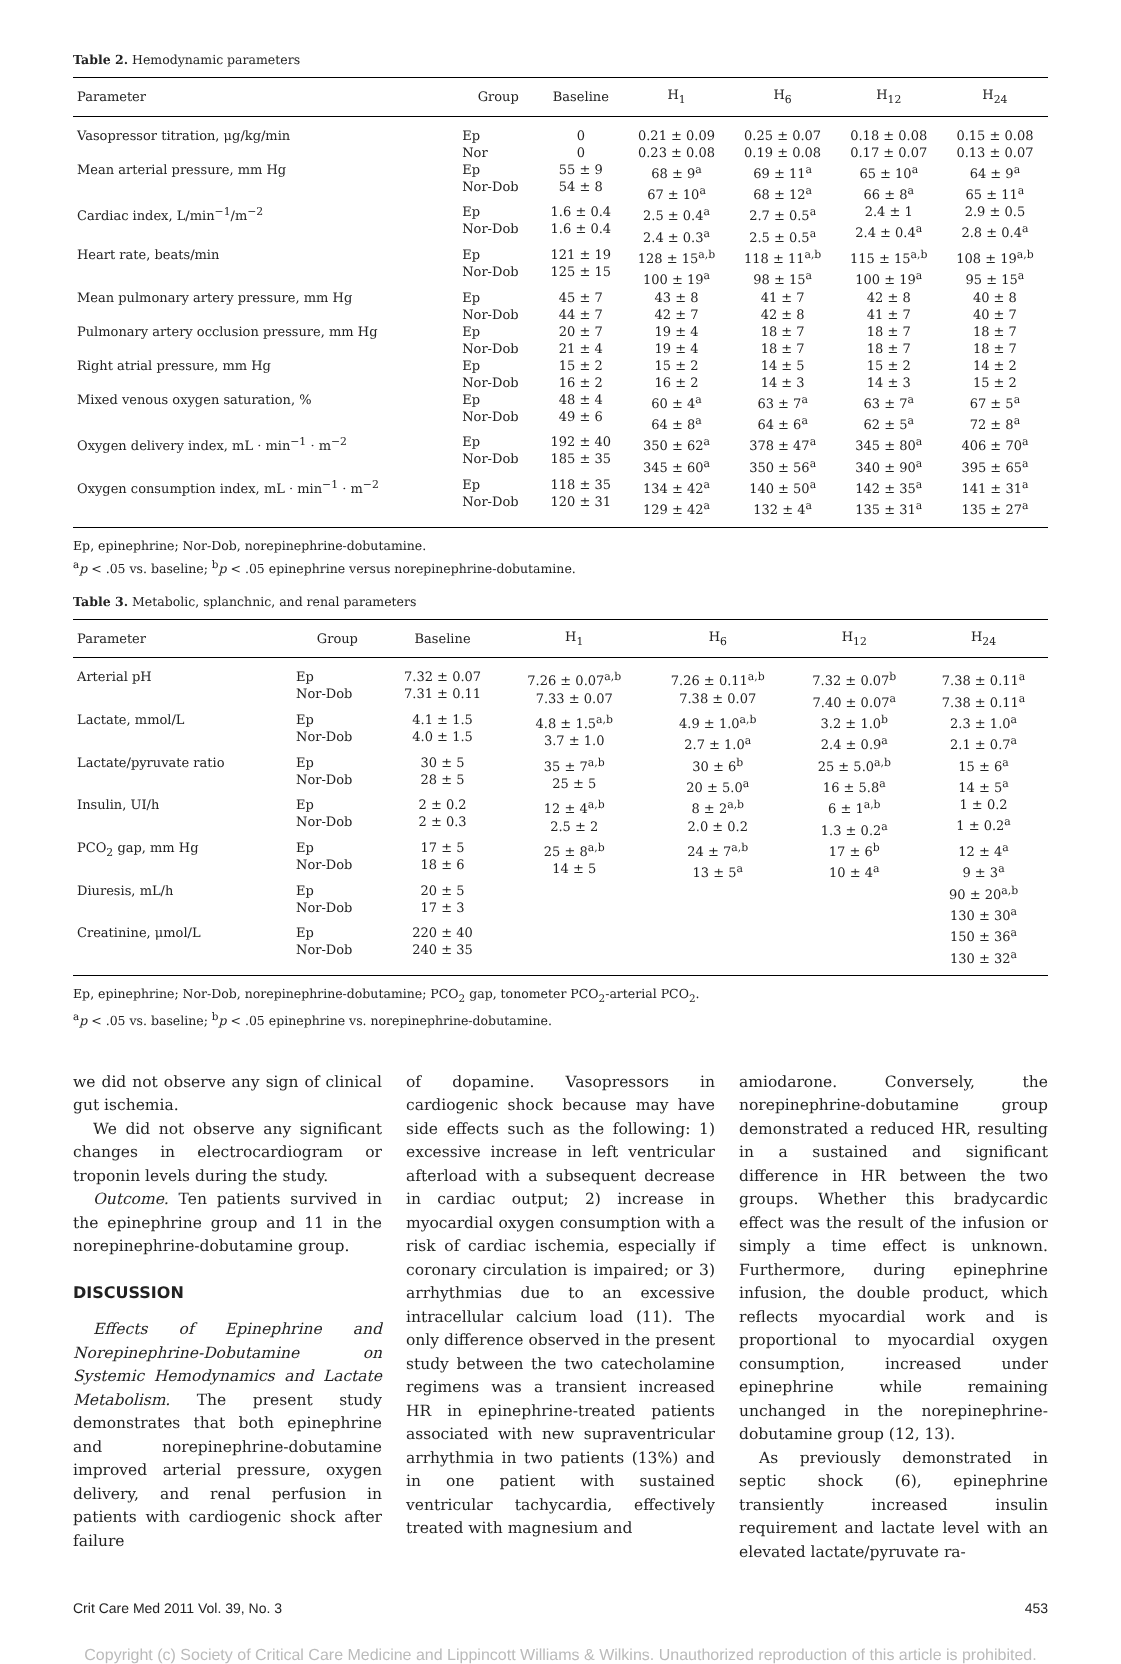Table 2. Hemodynamic parameters
| Parameter | Group | Baseline | H<sub>1</sub> | H<sub>6</sub> | H<sub>12</sub> | H<sub>24</sub> |
| --- | --- | --- | --- | --- | --- | --- |
| Vasopressor titration, μg/kg/min | Ep Nor | 0 0 | 0.21 ± 0.09 0.23 ± 0.08 | 0.25 ± 0.07 0.19 ± 0.08 | 0.18 ± 0.08 0.17 ± 0.07 | 0.15 ± 0.08 0.13 ± 0.07 |
| Mean arterial pressure, mm Hg | Ep Nor-Dob | 55 ± 9 54 ± 8 | 68 ± 9<sup>a</sup> 67 ± 10<sup>a</sup> | 69 ± 11<sup>a</sup> 68 ± 12<sup>a</sup> | 65 ± 10<sup>a</sup> 66 ± 8<sup>a</sup> | 64 ± 9<sup>a</sup> 65 ± 11<sup>a</sup> |
| Cardiac index, L/min<sup>−1</sup>/m<sup>−2</sup> | Ep Nor-Dob | 1.6 ± 0.4 1.6 ± 0.4 | 2.5 ± 0.4<sup>a</sup> 2.4 ± 0.3<sup>a</sup> | 2.7 ± 0.5<sup>a</sup> 2.5 ± 0.5<sup>a</sup> | 2.4 ± 1 2.4 ± 0.4<sup>a</sup> | 2.9 ± 0.5 2.8 ± 0.4<sup>a</sup> |
| Heart rate, beats/min | Ep Nor-Dob | 121 ± 19 125 ± 15 | 128 ± 15<sup>a,b</sup> 100 ± 19<sup>a</sup> | 118 ± 11<sup>a,b</sup> 98 ± 15<sup>a</sup> | 115 ± 15<sup>a,b</sup> 100 ± 19<sup>a</sup> | 108 ± 19<sup>a,b</sup> 95 ± 15<sup>a</sup> |
| Mean pulmonary artery pressure, mm Hg | Ep Nor-Dob | 45 ± 7 44 ± 7 | 43 ± 8 42 ± 7 | 41 ± 7 42 ± 8 | 42 ± 8 41 ± 7 | 40 ± 8 40 ± 7 |
| Pulmonary artery occlusion pressure, mm Hg | Ep Nor-Dob | 20 ± 7 21 ± 4 | 19 ± 4 19 ± 4 | 18 ± 7 18 ± 7 | 18 ± 7 18 ± 7 | 18 ± 7 18 ± 7 |
| Right atrial pressure, mm Hg | Ep Nor-Dob | 15 ± 2 16 ± 2 | 15 ± 2 16 ± 2 | 14 ± 5 14 ± 3 | 15 ± 2 14 ± 3 | 14 ± 2 15 ± 2 |
| Mixed venous oxygen saturation, % | Ep Nor-Dob | 48 ± 4 49 ± 6 | 60 ± 4<sup>a</sup> 64 ± 8<sup>a</sup> | 63 ± 7<sup>a</sup> 64 ± 6<sup>a</sup> | 63 ± 7<sup>a</sup> 62 ± 5<sup>a</sup> | 67 ± 5<sup>a</sup> 72 ± 8<sup>a</sup> |
| Oxygen delivery index, mL · min<sup>−1</sup> · m<sup>−2</sup> | Ep Nor-Dob | 192 ± 40 185 ± 35 | 350 ± 62<sup>a</sup> 345 ± 60<sup>a</sup> | 378 ± 47<sup>a</sup> 350 ± 56<sup>a</sup> | 345 ± 80<sup>a</sup> 340 ± 90<sup>a</sup> | 406 ± 70<sup>a</sup> 395 ± 65<sup>a</sup> |
| Oxygen consumption index, mL · min<sup>−1</sup> · m<sup>−2</sup> | Ep Nor-Dob | 118 ± 35 120 ± 31 | 134 ± 42<sup>a</sup> 129 ± 42<sup>a</sup> | 140 ± 50<sup>a</sup> 132 ± 4<sup>a</sup> | 142 ± 35<sup>a</sup> 135 ± 31<sup>a</sup> | 141 ± 31<sup>a</sup> 135 ± 27<sup>a</sup> |
Ep, epinephrine; Nor-Dob, norepinephrine-dobutamine.
<sup>a</sup> p < .05 vs. baseline; <sup>b</sup>p < .05 epinephrine versus norepinephrine-dobutamine.
Table 3. Metabolic, splanchnic, and renal parameters
| Parameter | Group | Baseline | H<sub>1</sub> | H<sub>6</sub> | H<sub>12</sub> | H<sub>24</sub> |
| --- | --- | --- | --- | --- | --- | --- |
| Arterial pH | Ep Nor-Dob | 7.32 ± 0.07 7.31 ± 0.11 | 7.26 ± 0.07<sup>a,b</sup> 7.33 ± 0.07 | 7.26 ± 0.11<sup>a,b</sup> 7.38 ± 0.07 | 7.32 ± 0.07<sup>b</sup> 7.40 ± 0.07<sup>a</sup> | 7.38 ± 0.11<sup>a</sup> 7.38 ± 0.11<sup>a</sup> |
| Lactate, mmol/L | Ep Nor-Dob | 4.1 ± 1.5 4.0 ± 1.5 | 4.8 ± 1.5<sup>a,b</sup> 3.7 ± 1.0 | 4.9 ± 1.0<sup>a,b</sup> 2.7 ± 1.0<sup>a</sup> | 3.2 ± 1.0<sup>b</sup> 2.4 ± 0.9<sup>a</sup> | 2.3 ± 1.0<sup>a</sup> 2.1 ± 0.7<sup>a</sup> |
| Lactate/pyruvate ratio | Ep Nor-Dob | 30 ± 5 28 ± 5 | 35 ± 7<sup>a,b</sup> 25 ± 5 | 30 ± 6<sup>b</sup> 20 ± 5.0<sup>a</sup> | 25 ± 5.0<sup>a,b</sup> 16 ± 5.8<sup>a</sup> | 15 ± 6<sup>a</sup> 14 ± 5<sup>a</sup> |
| Insulin, UI/h | Ep Nor-Dob | 2 ± 0.2 2 ± 0.3 | 12 ± 4<sup>a,b</sup> 2.5 ± 2 | 8 ± 2<sup>a,b</sup> 2.0 ± 0.2 | 6 ± 1<sup>a,b</sup> 1.3 ± 0.2<sup>a</sup> | 1 ± 0.2 1 ± 0.2<sup>a</sup> |
| PCO<sub>2</sub> gap, mm Hg | Ep Nor-Dob | 17 ± 5 18 ± 6 | 25 ± 8<sup>a,b</sup> 14 ± 5 | 24 ± 7<sup>a,b</sup> 13 ± 5<sup>a</sup> | 17 ± 6<sup>b</sup> 10 ± 4<sup>a</sup> | 12 ± 4<sup>a</sup> 9 ± 3<sup>a</sup> |
| Diuresis, mL/h | Ep Nor-Dob | 20 ± 5 17 ± 3 | | | | 90 ± 20<sup>a,b</sup> 130 ± 30<sup>a</sup> |
| Creatinine, μmol/L | Ep Nor-Dob | 220 ± 40 240 ± 35 | | | | 150 ± 36<sup>a</sup> 130 ± 32<sup>a</sup> |
Ep, epinephrine; Nor-Dob, norepinephrine-dobutamine; PCO<sub>2</sub> gap, tonometer PCO<sub>2</sub>-arterial PCO<sub>2</sub>.
<sup>a</sup> p < .05 vs. baseline; <sup>b</sup>p < .05 epinephrine vs. norepinephrine-dobutamine.
we did not observe any sign of clinical gut ischemia.
We did not observe any significant changes in electrocardiogram or troponin levels during the study.
Outcome. Ten patients survived in the epinephrine group and 11 in the norepinephrine-dobutamine group.
DISCUSSION
Effects of Epinephrine and Norepinephrine-Dobutamine on Systemic Hemodynamics and Lactate Metabolism. The present study demonstrates that both epinephrine and norepinephrine-dobutamine improved arterial pressure, oxygen delivery, and renal perfusion in patients with cardiogenic shock after failure
of dopamine. Vasopressors in cardiogenic shock because may have side effects such as the following: 1) excessive increase in left ventricular afterload with a subsequent decrease in cardiac output; 2) increase in myocardial oxygen consumption with a risk of cardiac ischemia, especially if coronary circulation is impaired; or 3) arrhythmias due to an excessive intracellular calcium load (11). The only difference observed in the present study between the two catecholamine regimens was a transient increased HR in epinephrine-treated patients associated with new supraventricular arrhythmia in two patients (13%) and in one patient with sustained ventricular tachycardia, effectively treated with magnesium and
amiodarone. Conversely, the norepinephrine-dobutamine group demonstrated a reduced HR, resulting in a sustained and significant difference in HR between the two groups. Whether this bradycardic effect was the result of the infusion or simply a time effect is unknown. Furthermore, during epinephrine infusion, the double product, which reflects myocardial work and is proportional to myocardial oxygen consumption, increased under epinephrine while remaining unchanged in the norepinephrine-dobutamine group (12, 13).
As previously demonstrated in septic shock (6), epinephrine transiently increased insulin requirement and lactate level with an elevated lactate/pyruvate ra-
Crit Care Med 2011 Vol. 39, No. 3 453
Copyright (c) Society of Critical Care Medicine and Lippincott Williams & Wilkins. Unauthorized reproduction of this article is prohibited.